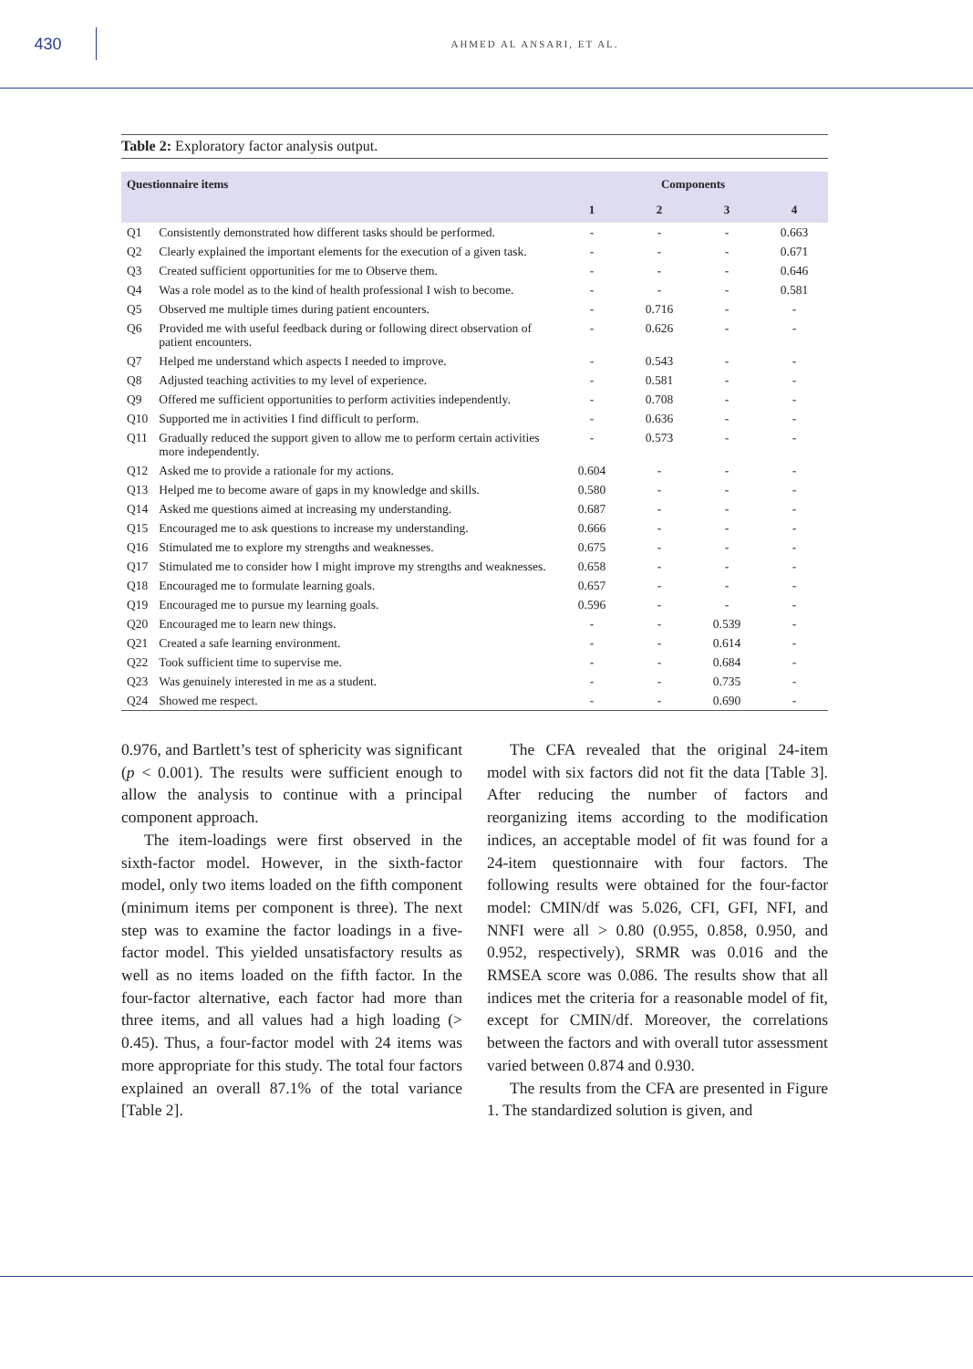430
AHMED AL ANSARI, ET AL.
Table 2: Exploratory factor analysis output.
| Questionnaire items | | Components | | | |
| --- | --- | --- | --- | --- | --- |
| | | 1 | 2 | 3 | 4 |
| Q1 | Consistently demonstrated how different tasks should be performed. | - | - | - | 0.663 |
| Q2 | Clearly explained the important elements for the execution of a given task. | - | - | - | 0.671 |
| Q3 | Created sufficient opportunities for me to Observe them. | - | - | - | 0.646 |
| Q4 | Was a role model as to the kind of health professional I wish to become. | - | - | - | 0.581 |
| Q5 | Observed me multiple times during patient encounters. | - | 0.716 | - | - |
| Q6 | Provided me with useful feedback during or following direct observation of patient encounters. | - | 0.626 | - | - |
| Q7 | Helped me understand which aspects I needed to improve. | - | 0.543 | - | - |
| Q8 | Adjusted teaching activities to my level of experience. | - | 0.581 | - | - |
| Q9 | Offered me sufficient opportunities to perform activities independently. | - | 0.708 | - | - |
| Q10 | Supported me in activities I find difficult to perform. | - | 0.636 | - | - |
| Q11 | Gradually reduced the support given to allow me to perform certain activities more independently. | - | 0.573 | - | - |
| Q12 | Asked me to provide a rationale for my actions. | 0.604 | - | - | - |
| Q13 | Helped me to become aware of gaps in my knowledge and skills. | 0.580 | - | - | - |
| Q14 | Asked me questions aimed at increasing my understanding. | 0.687 | - | - | - |
| Q15 | Encouraged me to ask questions to increase my understanding. | 0.666 | - | - | - |
| Q16 | Stimulated me to explore my strengths and weaknesses. | 0.675 | - | - | - |
| Q17 | Stimulated me to consider how I might improve my strengths and weaknesses. | 0.658 | - | - | - |
| Q18 | Encouraged me to formulate learning goals. | 0.657 | - | - | - |
| Q19 | Encouraged me to pursue my learning goals. | 0.596 | - | - | - |
| Q20 | Encouraged me to learn new things. | - | - | 0.539 | - |
| Q21 | Created a safe learning environment. | - | - | 0.614 | - |
| Q22 | Took sufficient time to supervise me. | - | - | 0.684 | - |
| Q23 | Was genuinely interested in me as a student. | - | - | 0.735 | - |
| Q24 | Showed me respect. | - | - | 0.690 | - |
0.976, and Bartlett’s test of sphericity was significant (p < 0.001). The results were sufficient enough to allow the analysis to continue with a principal component approach.
The item-loadings were first observed in the sixth-factor model. However, in the sixth-factor model, only two items loaded on the fifth component (minimum items per component is three). The next step was to examine the factor loadings in a five-factor model. This yielded unsatisfactory results as well as no items loaded on the fifth factor. In the four-factor alternative, each factor had more than three items, and all values had a high loading (> 0.45). Thus, a four-factor model with 24 items was more appropriate for this study. The total four factors explained an overall 87.1% of the total variance [Table 2].
The CFA revealed that the original 24-item model with six factors did not fit the data [Table 3]. After reducing the number of factors and reorganizing items according to the modification indices, an acceptable model of fit was found for a 24-item questionnaire with four factors. The following results were obtained for the four-factor model: CMIN/df was 5.026, CFI, GFI, NFI, and NNFI were all > 0.80 (0.955, 0.858, 0.950, and 0.952, respectively), SRMR was 0.016 and the RMSEA score was 0.086. The results show that all indices met the criteria for a reasonable model of fit, except for CMIN/df. Moreover, the correlations between the factors and with overall tutor assessment varied between 0.874 and 0.930.
The results from the CFA are presented in Figure 1. The standardized solution is given, and